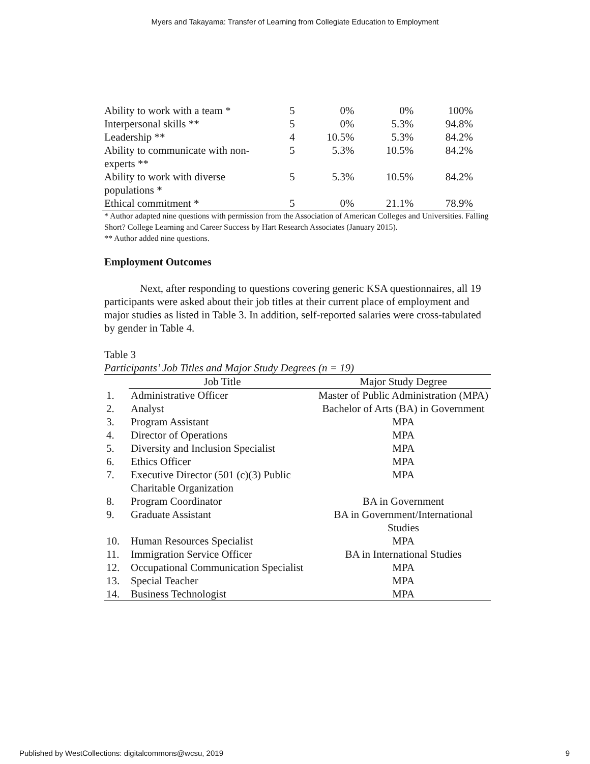Myers and Takayama: Transfer of Learning from Collegiate Education to Employment
| Ability to work with a team * | 5 | 0% | 0% | 100% |
| Interpersonal skills ** | 5 | 0% | 5.3% | 94.8% |
| Leadership ** | 4 | 10.5% | 5.3% | 84.2% |
| Ability to communicate with non-experts ** | 5 | 5.3% | 10.5% | 84.2% |
| Ability to work with diverse populations * | 5 | 5.3% | 10.5% | 84.2% |
| Ethical commitment * | 5 | 0% | 21.1% | 78.9% |
* Author adapted nine questions with permission from the Association of American Colleges and Universities. Falling Short? College Learning and Career Success by Hart Research Associates (January 2015).
** Author added nine questions.
Employment Outcomes
Next, after responding to questions covering generic KSA questionnaires, all 19 participants were asked about their job titles at their current place of employment and major studies as listed in Table 3. In addition, self-reported salaries were cross-tabulated by gender in Table 4.
Table 3
Participants’ Job Titles and Major Study Degrees (n = 19)
| | Job Title | Major Study Degree |
| 1. | Administrative Officer | Master of Public Administration (MPA) |
| 2. | Analyst | Bachelor of Arts (BA) in Government |
| 3. | Program Assistant | MPA |
| 4. | Director of Operations | MPA |
| 5. | Diversity and Inclusion Specialist | MPA |
| 6. | Ethics Officer | MPA |
| 7. | Executive Director (501 (c)(3) Public Charitable Organization | MPA |
| 8. | Program Coordinator | BA in Government |
| 9. | Graduate Assistant | BA in Government/International Studies |
| 10. | Human Resources Specialist | MPA |
| 11. | Immigration Service Officer | BA in International Studies |
| 12. | Occupational Communication Specialist | MPA |
| 13. | Special Teacher | MPA |
| 14. | Business Technologist | MPA |
Published by WestCollections: digitalcommons@wcsu, 2019 9